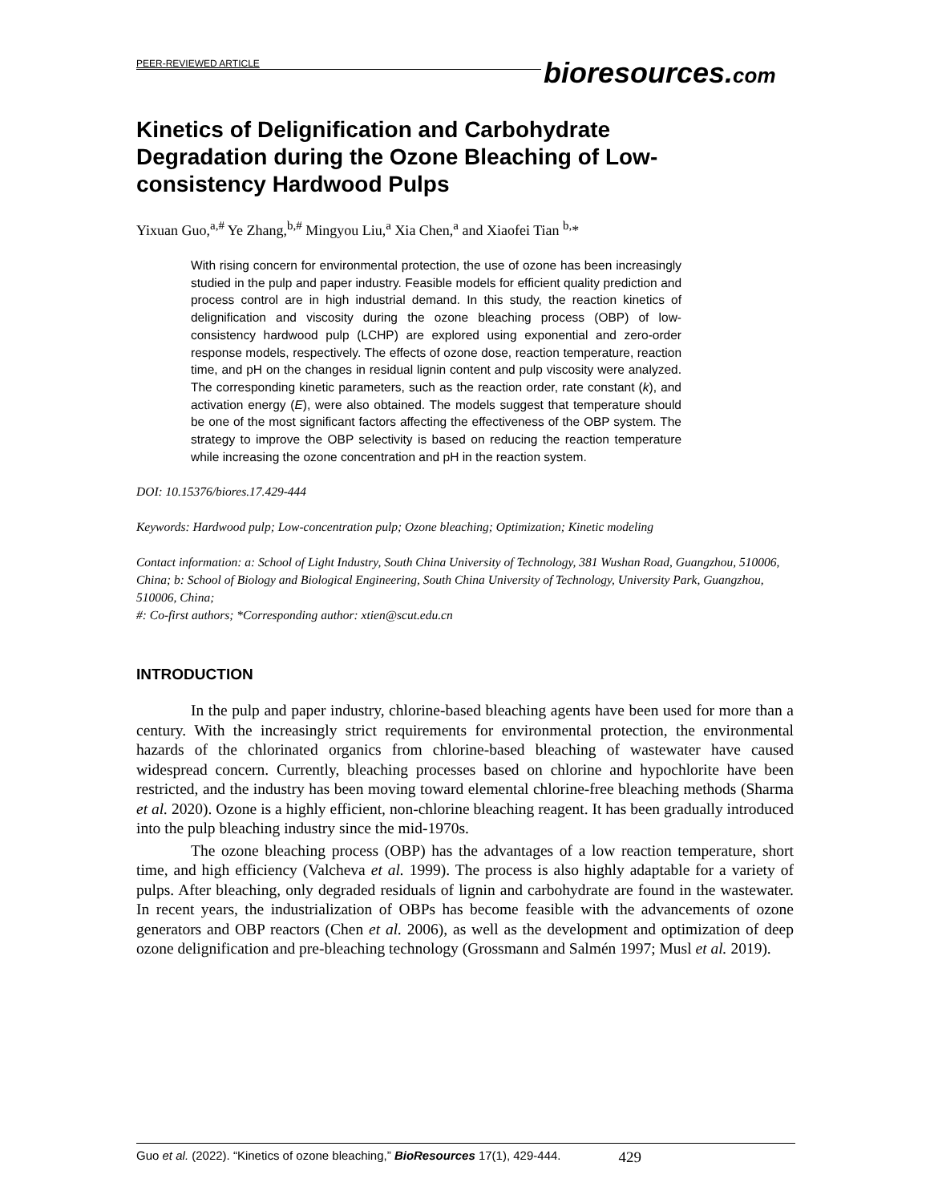PEER-REVIEWED ARTICLE
bioresources.com
Kinetics of Delignification and Carbohydrate Degradation during the Ozone Bleaching of Low-consistency Hardwood Pulps
Yixuan Guo,<sup>a,#</sup> Ye Zhang,<sup>b,#</sup> Mingyou Liu,<sup>a</sup> Xia Chen,<sup>a</sup> and Xiaofei Tian <sup>b,</sup>*
With rising concern for environmental protection, the use of ozone has been increasingly studied in the pulp and paper industry. Feasible models for efficient quality prediction and process control are in high industrial demand. In this study, the reaction kinetics of delignification and viscosity during the ozone bleaching process (OBP) of low-consistency hardwood pulp (LCHP) are explored using exponential and zero-order response models, respectively. The effects of ozone dose, reaction temperature, reaction time, and pH on the changes in residual lignin content and pulp viscosity were analyzed. The corresponding kinetic parameters, such as the reaction order, rate constant (k), and activation energy (E), were also obtained. The models suggest that temperature should be one of the most significant factors affecting the effectiveness of the OBP system. The strategy to improve the OBP selectivity is based on reducing the reaction temperature while increasing the ozone concentration and pH in the reaction system.
DOI: 10.15376/biores.17.429-444
Keywords: Hardwood pulp; Low-concentration pulp; Ozone bleaching; Optimization; Kinetic modeling
Contact information: a: School of Light Industry, South China University of Technology, 381 Wushan Road, Guangzhou, 510006, China; b: School of Biology and Biological Engineering, South China University of Technology, University Park, Guangzhou, 510006, China;
#: Co-first authors; *Corresponding author: xtien@scut.edu.cn
INTRODUCTION
In the pulp and paper industry, chlorine-based bleaching agents have been used for more than a century. With the increasingly strict requirements for environmental protection, the environmental hazards of the chlorinated organics from chlorine-based bleaching of wastewater have caused widespread concern. Currently, bleaching processes based on chlorine and hypochlorite have been restricted, and the industry has been moving toward elemental chlorine-free bleaching methods (Sharma et al. 2020). Ozone is a highly efficient, non-chlorine bleaching reagent. It has been gradually introduced into the pulp bleaching industry since the mid-1970s.
The ozone bleaching process (OBP) has the advantages of a low reaction temperature, short time, and high efficiency (Valcheva et al. 1999). The process is also highly adaptable for a variety of pulps. After bleaching, only degraded residuals of lignin and carbohydrate are found in the wastewater. In recent years, the industrialization of OBPs has become feasible with the advancements of ozone generators and OBP reactors (Chen et al. 2006), as well as the development and optimization of deep ozone delignification and pre-bleaching technology (Grossmann and Salmén 1997; Musl et al. 2019).
Guo et al. (2022). “Kinetics of ozone bleaching,” BioResources 17(1), 429-444. 429